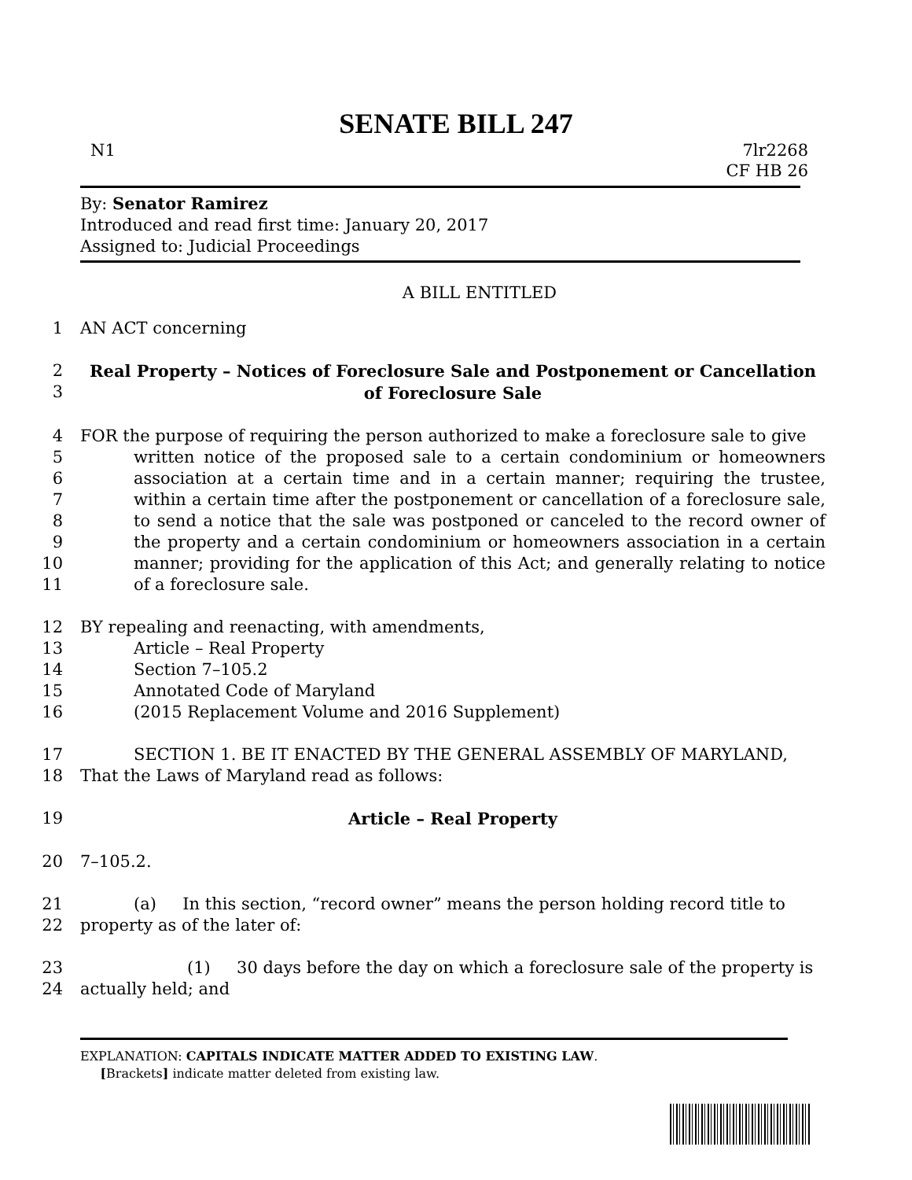SENATE BILL 247
N1 7lr2268
CF HB 26
By: Senator Ramirez
Introduced and read first time: January 20, 2017
Assigned to: Judicial Proceedings
A BILL ENTITLED
1 AN ACT concerning
2
3 Real Property – Notices of Foreclosure Sale and Postponement or Cancellation of Foreclosure Sale
4
5
6
7
8
9
10
11 FOR the purpose of requiring the person authorized to make a foreclosure sale to give
written notice of the proposed sale to a certain condominium or homeowners association at a certain time and in a certain manner; requiring the trustee, within a certain time after the postponement or cancellation of a foreclosure sale, to send a notice that the sale was postponed or canceled to the record owner of the property and a certain condominium or homeowners association in a certain manner; providing for the application of this Act; and generally relating to notice of a foreclosure sale.
12
13
14
15
16 BY repealing and reenacting, with amendments,
Article – Real Property
Section 7–105.2
Annotated Code of Maryland
(2015 Replacement Volume and 2016 Supplement)
17
18 SECTION 1. BE IT ENACTED BY THE GENERAL ASSEMBLY OF MARYLAND,
That the Laws of Maryland read as follows:
19 Article – Real Property
20 7–105.2.
21
22 (a) In this section, “record owner” means the person holding record title to
property as of the later of:
23
24 (1) 30 days before the day on which a foreclosure sale of the property is
actually held; and
EXPLANATION: CAPITALS INDICATE MATTER ADDED TO EXISTING LAW.
[Brackets] indicate matter deleted from existing law.